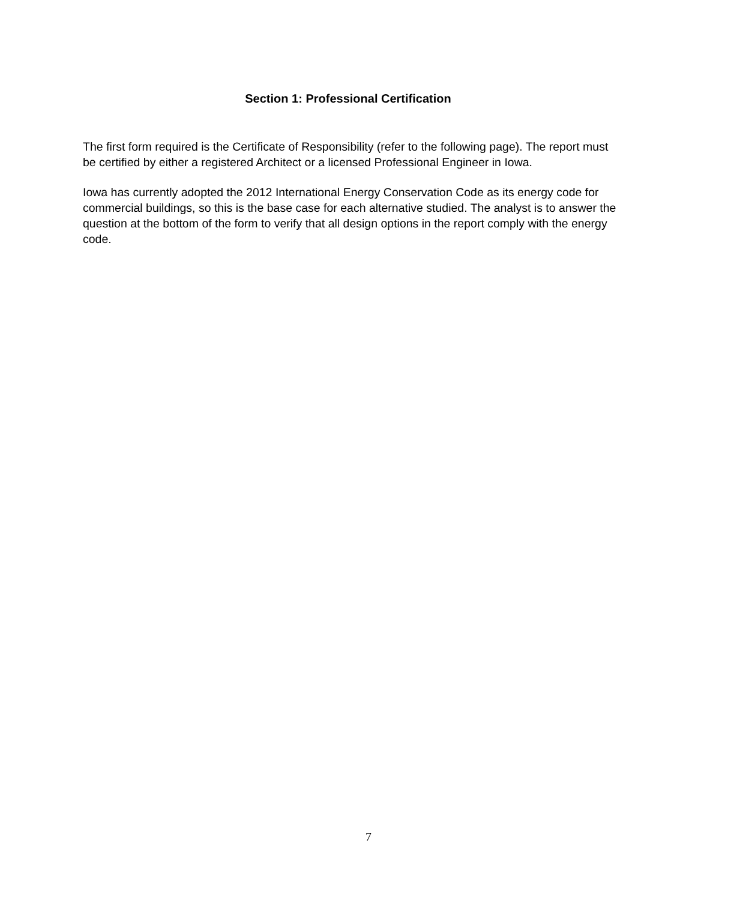Section 1: Professional Certification
The first form required is the Certificate of Responsibility (refer to the following page). The report must be certified by either a registered Architect or a licensed Professional Engineer in Iowa.
Iowa has currently adopted the 2012 International Energy Conservation Code as its energy code for commercial buildings, so this is the base case for each alternative studied. The analyst is to answer the question at the bottom of the form to verify that all design options in the report comply with the energy code.
7